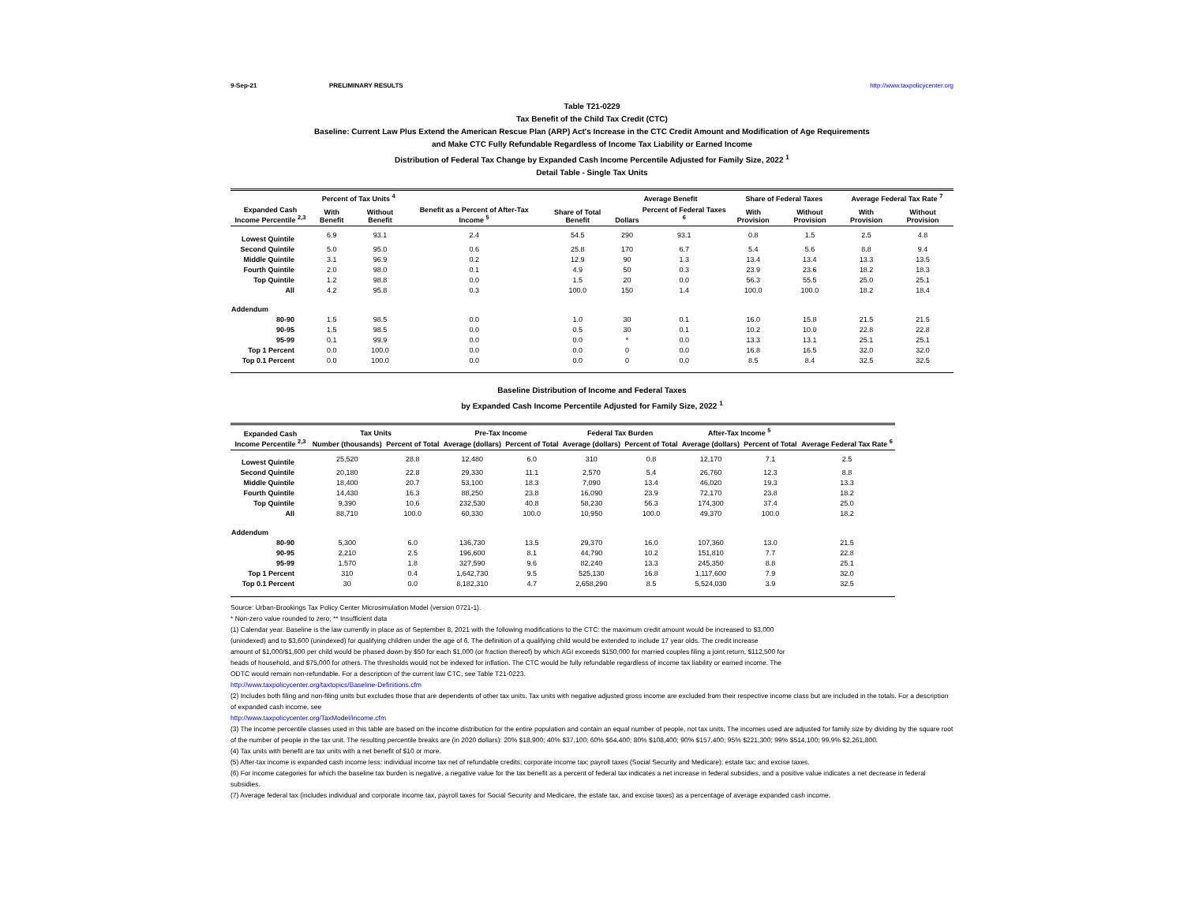9-Sep-21 PRELIMINARY RESULTS http://www.taxpolicycenter.org
Table T21-0229
Tax Benefit of the Child Tax Credit (CTC)
Baseline: Current Law Plus Extend the American Rescue Plan (ARP) Act's Increase in the CTC Credit Amount and Modification of Age Requirements
and Make CTC Fully Refundable Regardless of Income Tax Liability or Earned Income
Distribution of Federal Tax Change by Expanded Cash Income Percentile Adjusted for Family Size, 2022 <sup>1</sup>
Detail Table - Single Tax Units
| Expanded Cash Income Percentile <sup>2,3</sup> | Percent of Tax Units <sup>4</sup> | | Benefit as a Percent of After-Tax Income <sup>5</sup> | Share of Total Benefit | Average Benefit | | Share of Federal Taxes | | Average Federal Tax Rate <sup>7</sup> | |
| --- | --- | --- | --- | --- | --- | --- | --- | --- | --- | --- |
| | With Benefit | Without Benefit | | | Dollars | Percent of Federal Taxes <sup>6</sup> | With Provision | Without Provision | With Provision | Without Provision |
| Lowest Quintile | 6.9 | 93.1 | 2.4 | 54.5 | 290 | 93.1 | 0.8 | 1.5 | 2.5 | 4.8 |
| Second Quintile | 5.0 | 95.0 | 0.6 | 25.8 | 170 | 6.7 | 5.4 | 5.6 | 8.8 | 9.4 |
| Middle Quintile | 3.1 | 96.9 | 0.2 | 12.9 | 90 | 1.3 | 13.4 | 13.4 | 13.3 | 13.5 |
| Fourth Quintile | 2.0 | 98.0 | 0.1 | 4.9 | 50 | 0.3 | 23.9 | 23.6 | 18.2 | 18.3 |
| Top Quintile | 1.2 | 98.8 | 0.0 | 1.5 | 20 | 0.0 | 56.3 | 55.5 | 25.0 | 25.1 |
| All | 4.2 | 95.8 | 0.3 | 100.0 | 150 | 1.4 | 100.0 | 100.0 | 18.2 | 18.4 |
| Addendum | | | | | | | | | | |
| 80-90 | 1.5 | 98.5 | 0.0 | 1.0 | 30 | 0.1 | 16.0 | 15.8 | 21.5 | 21.5 |
| 90-95 | 1.5 | 98.5 | 0.0 | 0.5 | 30 | 0.1 | 10.2 | 10.0 | 22.8 | 22.8 |
| 95-99 | 0.1 | 99.9 | 0.0 | 0.0 | * | 0.0 | 13.3 | 13.1 | 25.1 | 25.1 |
| Top 1 Percent | 0.0 | 100.0 | 0.0 | 0.0 | 0 | 0.0 | 16.8 | 16.5 | 32.0 | 32.0 |
| Top 0.1 Percent | 0.0 | 100.0 | 0.0 | 0.0 | 0 | 0.0 | 8.5 | 8.4 | 32.5 | 32.5 |
Baseline Distribution of Income and Federal Taxes
by Expanded Cash Income Percentile Adjusted for Family Size, 2022 <sup>1</sup>
| Expanded Cash Income Percentile <sup>2,3</sup> | Tax Units | | Pre-Tax Income | | Federal Tax Burden | | After-Tax Income <sup>5</sup> | | Average Federal Tax Rate <sup>6</sup> |
| --- | --- | --- | --- | --- | --- | --- | --- | --- | --- |
| | Number (thousands) | Percent of Total | Average (dollars) | Percent of Total | Average (dollars) | Percent of Total | Average (dollars) | Percent of Total | |
| Lowest Quintile | 25,520 | 28.8 | 12,480 | 6.0 | 310 | 0.8 | 12,170 | 7.1 | 2.5 |
| Second Quintile | 20,180 | 22.8 | 29,330 | 11.1 | 2,570 | 5.4 | 26,760 | 12.3 | 8.8 |
| Middle Quintile | 18,400 | 20.7 | 53,100 | 18.3 | 7,090 | 13.4 | 46,020 | 19.3 | 13.3 |
| Fourth Quintile | 14,430 | 16.3 | 88,250 | 23.8 | 16,090 | 23.9 | 72,170 | 23.8 | 18.2 |
| Top Quintile | 9,390 | 10.6 | 232,530 | 40.8 | 58,230 | 56.3 | 174,300 | 37.4 | 25.0 |
| All | 88,710 | 100.0 | 60,330 | 100.0 | 10,950 | 100.0 | 49,370 | 100.0 | 18.2 |
| Addendum | | | | | | | | | |
| 80-90 | 5,300 | 6.0 | 136,730 | 13.5 | 29,370 | 16.0 | 107,360 | 13.0 | 21.5 |
| 90-95 | 2,210 | 2.5 | 196,600 | 8.1 | 44,790 | 10.2 | 151,810 | 7.7 | 22.8 |
| 95-99 | 1,570 | 1.8 | 327,590 | 9.6 | 82,240 | 13.3 | 245,350 | 8.8 | 25.1 |
| Top 1 Percent | 310 | 0.4 | 1,642,730 | 9.5 | 525,130 | 16.8 | 1,117,600 | 7.9 | 32.0 |
| Top 0.1 Percent | 30 | 0.0 | 8,182,310 | 4.7 | 2,658,290 | 8.5 | 5,524,030 | 3.9 | 32.5 |
Source: Urban-Brookings Tax Policy Center Microsimulation Model (version 0721-1).
* Non-zero value rounded to zero; ** Insufficient data
(1) Calendar year. Baseline is the law currently in place as of September 8, 2021 with the following modifications to the CTC: the maximum credit amount would be increased to $3,000
(unindexed) and to $3,600 (unindexed) for qualifying children under the age of 6. The definition of a qualifying child would be extended to include 17 year olds. The credit increase
amount of $1,000/$1,600 per child would be phased down by $50 for each $1,000 (or fraction thereof) by which AGI exceeds $150,000 for married couples filing a joint return, $112,500 for
heads of household, and $75,000 for others. The thresholds would not be indexed for inflation. The CTC would be fully refundable regardless of income tax liability or earned income. The
ODTC would remain non-refundable. For a description of the current law CTC, see Table T21-0223.
http://www.taxpolicycenter.org/taxtopics/Baseline-Definitions.cfm
(2) Includes both filing and non-filing units but excludes those that are dependents of other tax units. Tax units with negative adjusted gross income are excluded from their respective income class but are included in the totals. For a description of expanded cash income, see
http://www.taxpolicycenter.org/TaxModel/income.cfm
(3) The income percentile classes used in this table are based on the income distribution for the entire population and contain an equal number of people, not tax units. The incomes used are adjusted for family size by dividing by the square root of the number of people in the tax unit. The resulting percentile breaks are (in 2020 dollars): 20% $18,900; 40% $37,100; 60% $64,400; 80% $108,400; 90% $157,400; 95% $221,300; 99% $514,100; 99.9% $2,261,800.
(4) Tax units with benefit are tax units with a net benefit of $10 or more.
(5) After-tax income is expanded cash income less: individual income tax net of refundable credits; corporate income tax; payroll taxes (Social Security and Medicare); estate tax; and excise taxes.
(6) For income categories for which the baseline tax burden is negative, a negative value for the tax benefit as a percent of federal tax indicates a net increase in federal subsidies, and a positive value indicates a net decrease in federal subsidies.
(7) Average federal tax (includes individual and corporate income tax, payroll taxes for Social Security and Medicare, the estate tax, and excise taxes) as a percentage of average expanded cash income.